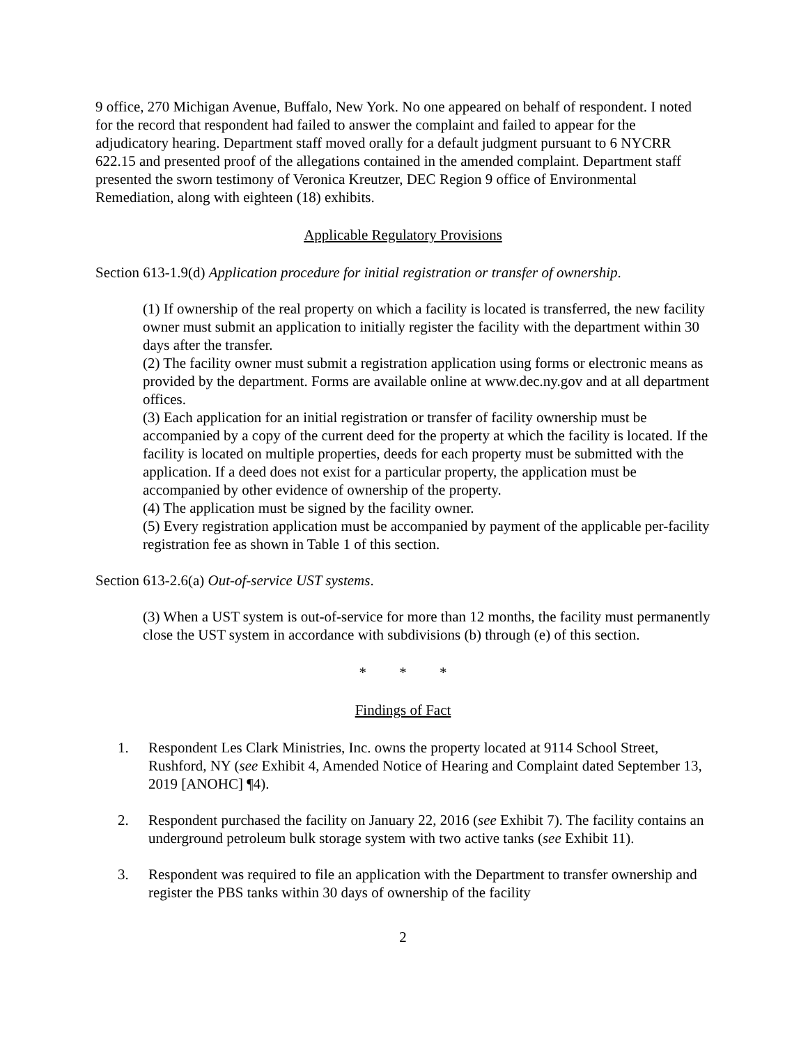9 office, 270 Michigan Avenue, Buffalo, New York. No one appeared on behalf of respondent. I noted for the record that respondent had failed to answer the complaint and failed to appear for the adjudicatory hearing. Department staff moved orally for a default judgment pursuant to 6 NYCRR 622.15 and presented proof of the allegations contained in the amended complaint. Department staff presented the sworn testimony of Veronica Kreutzer, DEC Region 9 office of Environmental Remediation, along with eighteen (18) exhibits.
Applicable Regulatory Provisions
Section 613-1.9(d) Application procedure for initial registration or transfer of ownership.
(1) If ownership of the real property on which a facility is located is transferred, the new facility owner must submit an application to initially register the facility with the department within 30 days after the transfer.
(2) The facility owner must submit a registration application using forms or electronic means as provided by the department. Forms are available online at www.dec.ny.gov and at all department offices.
(3) Each application for an initial registration or transfer of facility ownership must be accompanied by a copy of the current deed for the property at which the facility is located. If the facility is located on multiple properties, deeds for each property must be submitted with the application. If a deed does not exist for a particular property, the application must be accompanied by other evidence of ownership of the property.
(4) The application must be signed by the facility owner.
(5) Every registration application must be accompanied by payment of the applicable per-facility registration fee as shown in Table 1 of this section.
Section 613-2.6(a) Out-of-service UST systems.
(3) When a UST system is out-of-service for more than 12 months, the facility must permanently close the UST system in accordance with subdivisions (b) through (e) of this section.
* * *
Findings of Fact
1. Respondent Les Clark Ministries, Inc. owns the property located at 9114 School Street, Rushford, NY (see Exhibit 4, Amended Notice of Hearing and Complaint dated September 13, 2019 [ANOHC] ¶4).
2. Respondent purchased the facility on January 22, 2016 (see Exhibit 7). The facility contains an underground petroleum bulk storage system with two active tanks (see Exhibit 11).
3. Respondent was required to file an application with the Department to transfer ownership and register the PBS tanks within 30 days of ownership of the facility
2